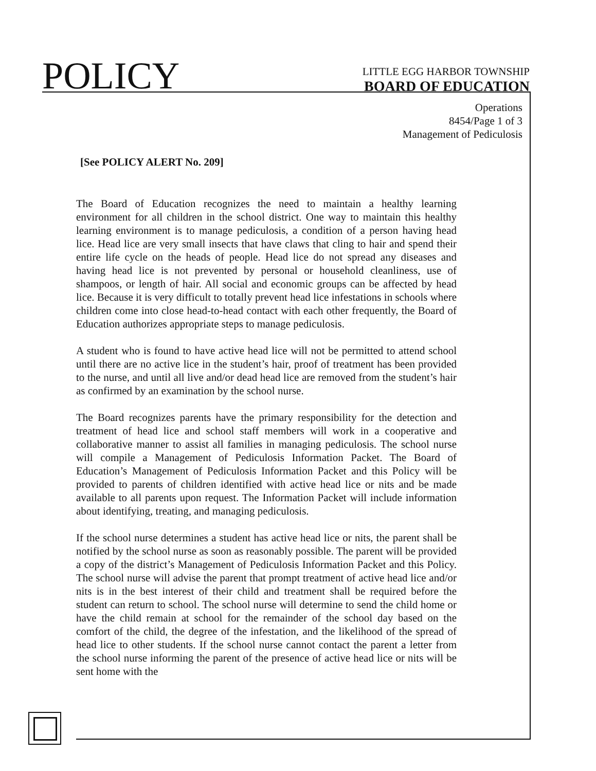POLICY
LITTLE EGG HARBOR TOWNSHIP
BOARD OF EDUCATION
Operations
8454/Page 1 of 3
Management of Pediculosis
[See POLICY ALERT No. 209]
The Board of Education recognizes the need to maintain a healthy learning environment for all children in the school district. One way to maintain this healthy learning environment is to manage pediculosis, a condition of a person having head lice. Head lice are very small insects that have claws that cling to hair and spend their entire life cycle on the heads of people. Head lice do not spread any diseases and having head lice is not prevented by personal or household cleanliness, use of shampoos, or length of hair. All social and economic groups can be affected by head lice. Because it is very difficult to totally prevent head lice infestations in schools where children come into close head-to-head contact with each other frequently, the Board of Education authorizes appropriate steps to manage pediculosis.
A student who is found to have active head lice will not be permitted to attend school until there are no active lice in the student’s hair, proof of treatment has been provided to the nurse, and until all live and/or dead head lice are removed from the student’s hair as confirmed by an examination by the school nurse.
The Board recognizes parents have the primary responsibility for the detection and treatment of head lice and school staff members will work in a cooperative and collaborative manner to assist all families in managing pediculosis. The school nurse will compile a Management of Pediculosis Information Packet. The Board of Education’s Management of Pediculosis Information Packet and this Policy will be provided to parents of children identified with active head lice or nits and be made available to all parents upon request. The Information Packet will include information about identifying, treating, and managing pediculosis.
If the school nurse determines a student has active head lice or nits, the parent shall be notified by the school nurse as soon as reasonably possible. The parent will be provided a copy of the district’s Management of Pediculosis Information Packet and this Policy. The school nurse will advise the parent that prompt treatment of active head lice and/or nits is in the best interest of their child and treatment shall be required before the student can return to school. The school nurse will determine to send the child home or have the child remain at school for the remainder of the school day based on the comfort of the child, the degree of the infestation, and the likelihood of the spread of head lice to other students. If the school nurse cannot contact the parent a letter from the school nurse informing the parent of the presence of active head lice or nits will be sent home with the